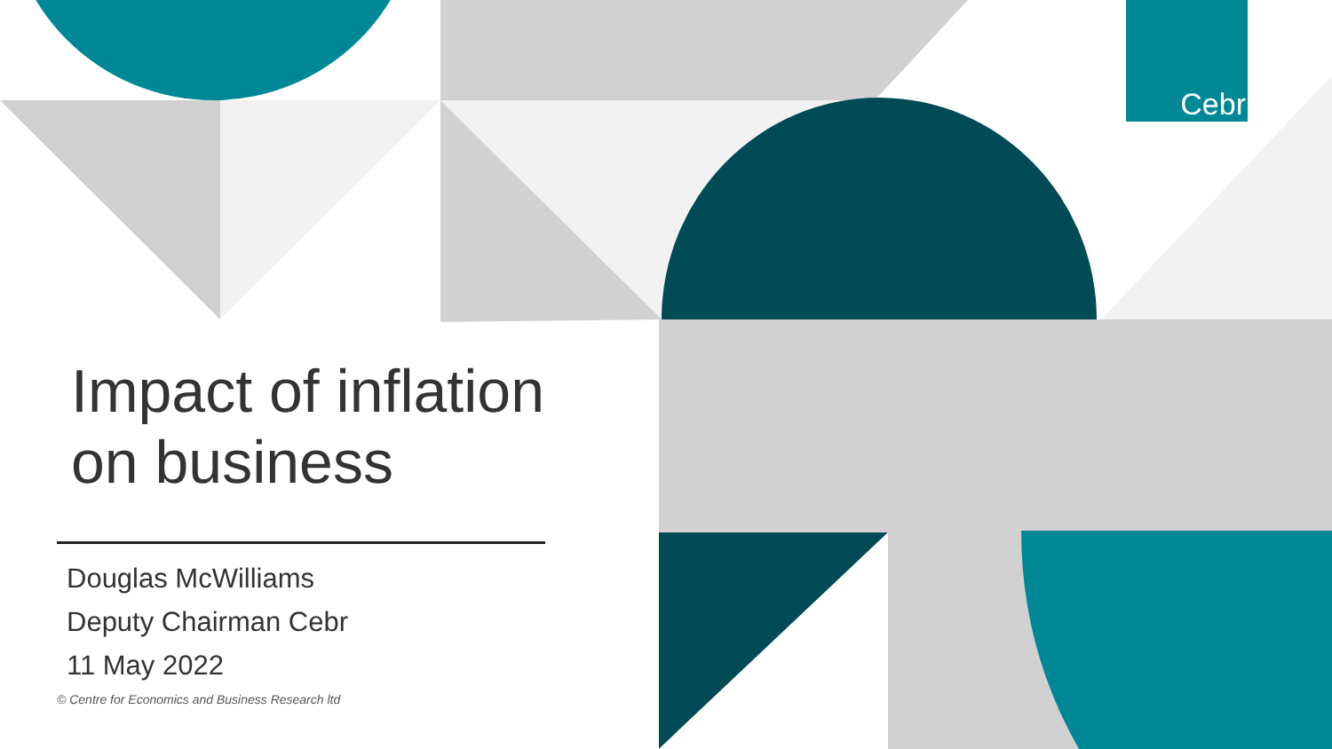Cebr
Impact of inflation
on business
Douglas McWilliams
Deputy Chairman Cebr
11 May 2022
© Centre for Economics and Business Research ltd